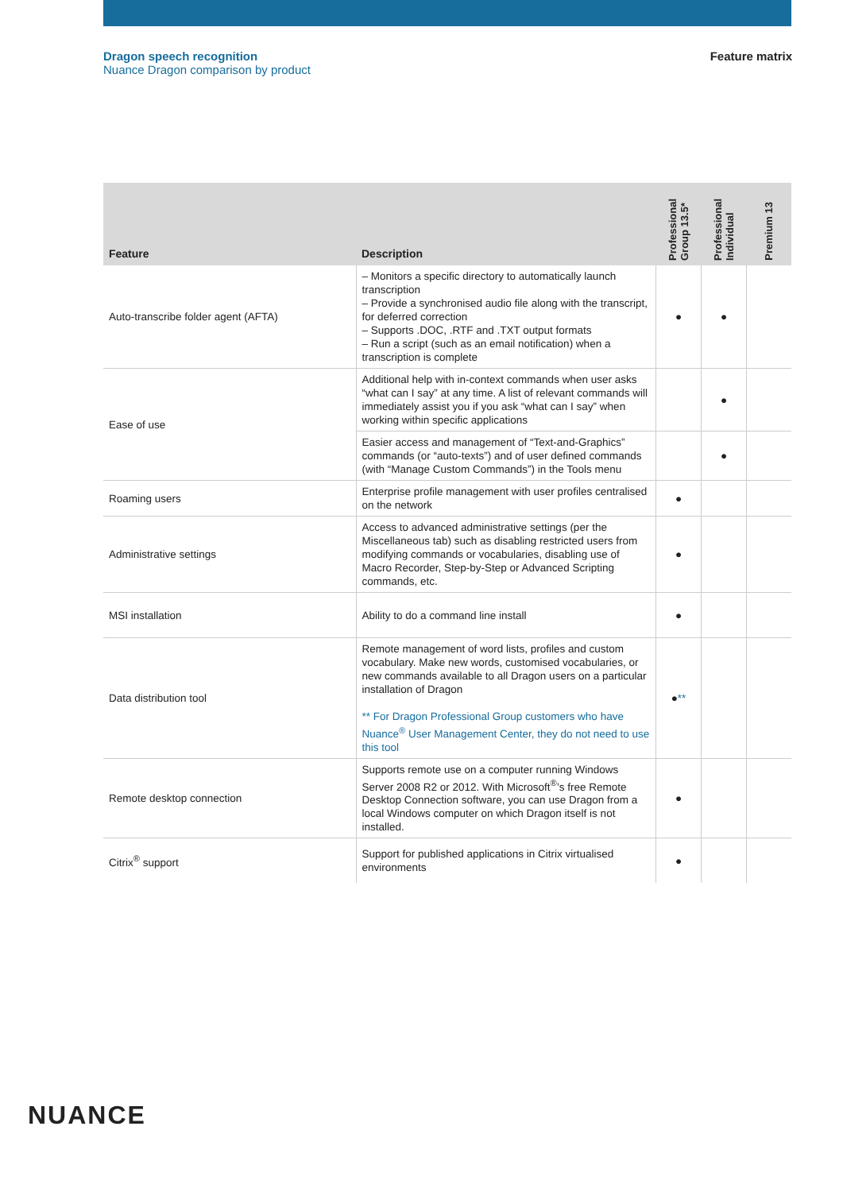Dragon speech recognition
Nuance Dragon comparison by product
Feature matrix
| Feature | Description | Professional Group 13.5* | Professional Individual | Premium 13 |
| --- | --- | --- | --- | --- |
| Auto-transcribe folder agent (AFTA) | – Monitors a specific directory to automatically launch transcription – Provide a synchronised audio file along with the transcript, for deferred correction – Supports .DOC, .RTF and .TXT output formats – Run a script (such as an email notification) when a transcription is complete | ● | ● | |
| Ease of use | Additional help with in-context commands when user asks “what can I say” at any time. A list of relevant commands will immediately assist you if you ask “what can I say” when working within specific applications | | ● | |
| | Easier access and management of “Text-and-Graphics” commands (or “auto-texts”) and of user defined commands (with “Manage Custom Commands”) in the Tools menu | | ● | |
| Roaming users | Enterprise profile management with user profiles centralised on the network | ● | | |
| Administrative settings | Access to advanced administrative settings (per the Miscellaneous tab) such as disabling restricted users from modifying commands or vocabularies, disabling use of Macro Recorder, Step-by-Step or Advanced Scripting commands, etc. | ● | | |
| MSI installation | Ability to do a command line install | ● | | |
| Data distribution tool | Remote management of word lists, profiles and custom vocabulary. Make new words, customised vocabularies, or new commands available to all Dragon users on a particular installation of Dragon ** For Dragon Professional Group customers who have Nuance<sup>®</sup> User Management Center, they do not need to use this tool | ● ** | | |
| Remote desktop connection | Supports remote use on a computer running Windows Server 2008 R2 or 2012. With Microsoft<sup>®</sup>’s free Remote Desktop Connection software, you can use Dragon from a local Windows computer on which Dragon itself is not installed. | ● | | |
| Citrix<sup>®</sup> support | Support for published applications in Citrix virtualised environments | ● | | |
NUANCE